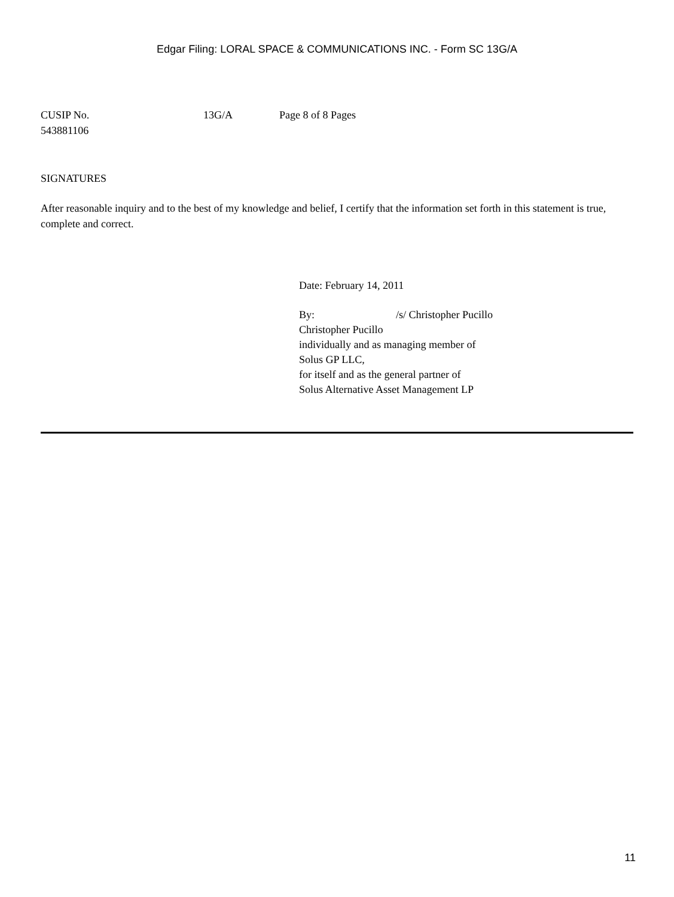Edgar Filing: LORAL SPACE & COMMUNICATIONS INC. - Form SC 13G/A
CUSIP No.
543881106
13G/A Page 8 of 8 Pages
SIGNATURES
After reasonable inquiry and to the best of my knowledge and belief, I certify that the information set forth in this statement is true, complete and correct.
Date: February 14, 2011
By: /s/ Christopher Pucillo
Christopher Pucillo
individually and as managing member of
Solus GP LLC,
for itself and as the general partner of
Solus Alternative Asset Management LP
11